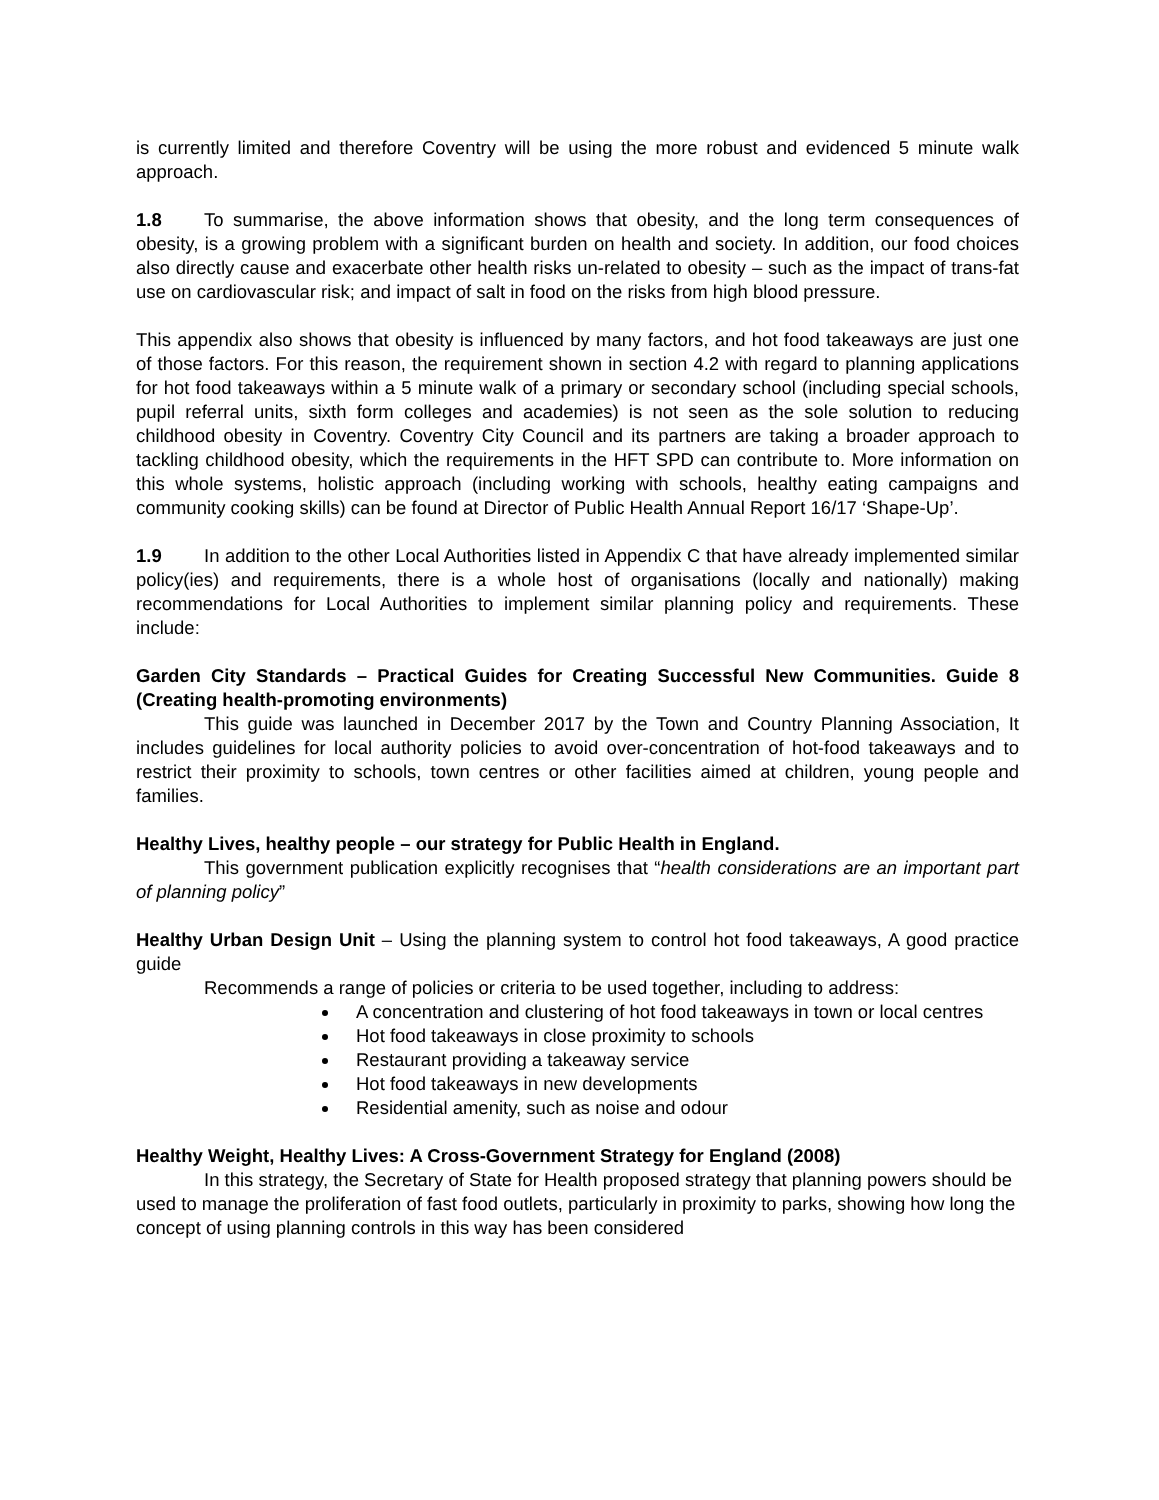is currently limited and therefore Coventry will be using the more robust and evidenced 5 minute walk approach.
1.8 To summarise, the above information shows that obesity, and the long term consequences of obesity, is a growing problem with a significant burden on health and society. In addition, our food choices also directly cause and exacerbate other health risks un-related to obesity – such as the impact of trans-fat use on cardiovascular risk; and impact of salt in food on the risks from high blood pressure.
This appendix also shows that obesity is influenced by many factors, and hot food takeaways are just one of those factors. For this reason, the requirement shown in section 4.2 with regard to planning applications for hot food takeaways within a 5 minute walk of a primary or secondary school (including special schools, pupil referral units, sixth form colleges and academies) is not seen as the sole solution to reducing childhood obesity in Coventry. Coventry City Council and its partners are taking a broader approach to tackling childhood obesity, which the requirements in the HFT SPD can contribute to. More information on this whole systems, holistic approach (including working with schools, healthy eating campaigns and community cooking skills) can be found at Director of Public Health Annual Report 16/17 ‘Shape-Up’.
1.9 In addition to the other Local Authorities listed in Appendix C that have already implemented similar policy(ies) and requirements, there is a whole host of organisations (locally and nationally) making recommendations for Local Authorities to implement similar planning policy and requirements. These include:
Garden City Standards – Practical Guides for Creating Successful New Communities. Guide 8 (Creating health-promoting environments)
This guide was launched in December 2017 by the Town and Country Planning Association, It includes guidelines for local authority policies to avoid over-concentration of hot-food takeaways and to restrict their proximity to schools, town centres or other facilities aimed at children, young people and families.
Healthy Lives, healthy people – our strategy for Public Health in England.
This government publication explicitly recognises that “health considerations are an important part of planning policy”
Healthy Urban Design Unit – Using the planning system to control hot food takeaways, A good practice guide
Recommends a range of policies or criteria to be used together, including to address:
A concentration and clustering of hot food takeaways in town or local centres
Hot food takeaways in close proximity to schools
Restaurant providing a takeaway service
Hot food takeaways in new developments
Residential amenity, such as noise and odour
Healthy Weight, Healthy Lives: A Cross-Government Strategy for England (2008)
In this strategy, the Secretary of State for Health proposed strategy that planning powers should be used to manage the proliferation of fast food outlets, particularly in proximity to parks, showing how long the concept of using planning controls in this way has been considered